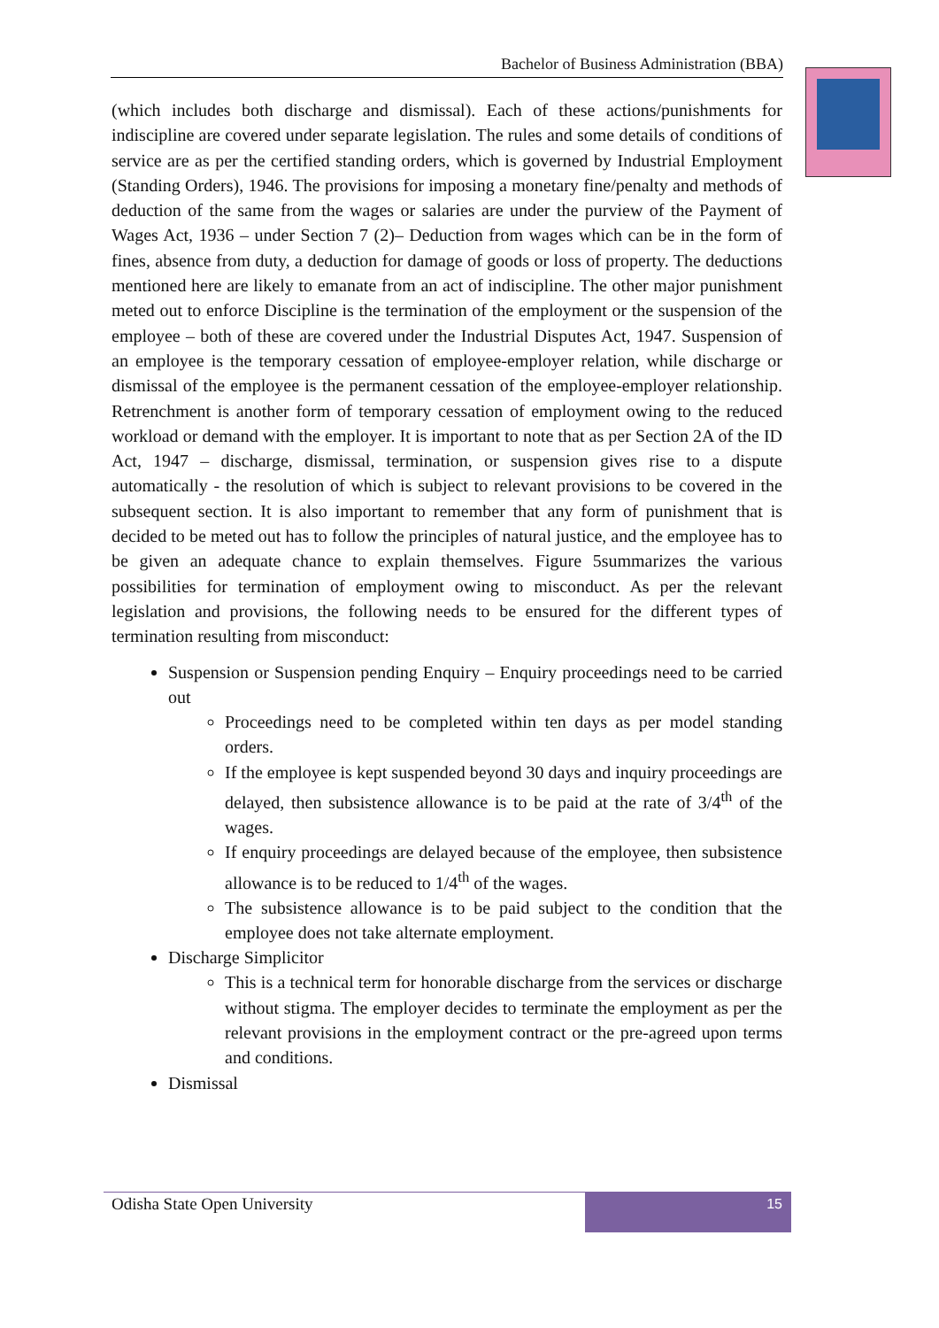Bachelor of Business Administration (BBA)
(which includes both discharge and dismissal). Each of these actions/punishments for indiscipline are covered under separate legislation. The rules and some details of conditions of service are as per the certified standing orders, which is governed by Industrial Employment (Standing Orders), 1946. The provisions for imposing a monetary fine/penalty and methods of deduction of the same from the wages or salaries are under the purview of the Payment of Wages Act, 1936 – under Section 7 (2)– Deduction from wages which can be in the form of fines, absence from duty, a deduction for damage of goods or loss of property. The deductions mentioned here are likely to emanate from an act of indiscipline. The other major punishment meted out to enforce Discipline is the termination of the employment or the suspension of the employee – both of these are covered under the Industrial Disputes Act, 1947. Suspension of an employee is the temporary cessation of employee-employer relation, while discharge or dismissal of the employee is the permanent cessation of the employee-employer relationship. Retrenchment is another form of temporary cessation of employment owing to the reduced workload or demand with the employer. It is important to note that as per Section 2A of the ID Act, 1947 – discharge, dismissal, termination, or suspension gives rise to a dispute automatically - the resolution of which is subject to relevant provisions to be covered in the subsequent section. It is also important to remember that any form of punishment that is decided to be meted out has to follow the principles of natural justice, and the employee has to be given an adequate chance to explain themselves. Figure 5summarizes the various possibilities for termination of employment owing to misconduct. As per the relevant legislation and provisions, the following needs to be ensured for the different types of termination resulting from misconduct:
Suspension or Suspension pending Enquiry – Enquiry proceedings need to be carried out
Proceedings need to be completed within ten days as per model standing orders.
If the employee is kept suspended beyond 30 days and inquiry proceedings are delayed, then subsistence allowance is to be paid at the rate of 3/4<sup>th</sup> of the wages.
If enquiry proceedings are delayed because of the employee, then subsistence allowance is to be reduced to 1/4<sup>th</sup> of the wages.
The subsistence allowance is to be paid subject to the condition that the employee does not take alternate employment.
Discharge Simplicitor
This is a technical term for honorable discharge from the services or discharge without stigma. The employer decides to terminate the employment as per the relevant provisions in the employment contract or the pre-agreed upon terms and conditions.
Dismissal
Odisha State Open University
15